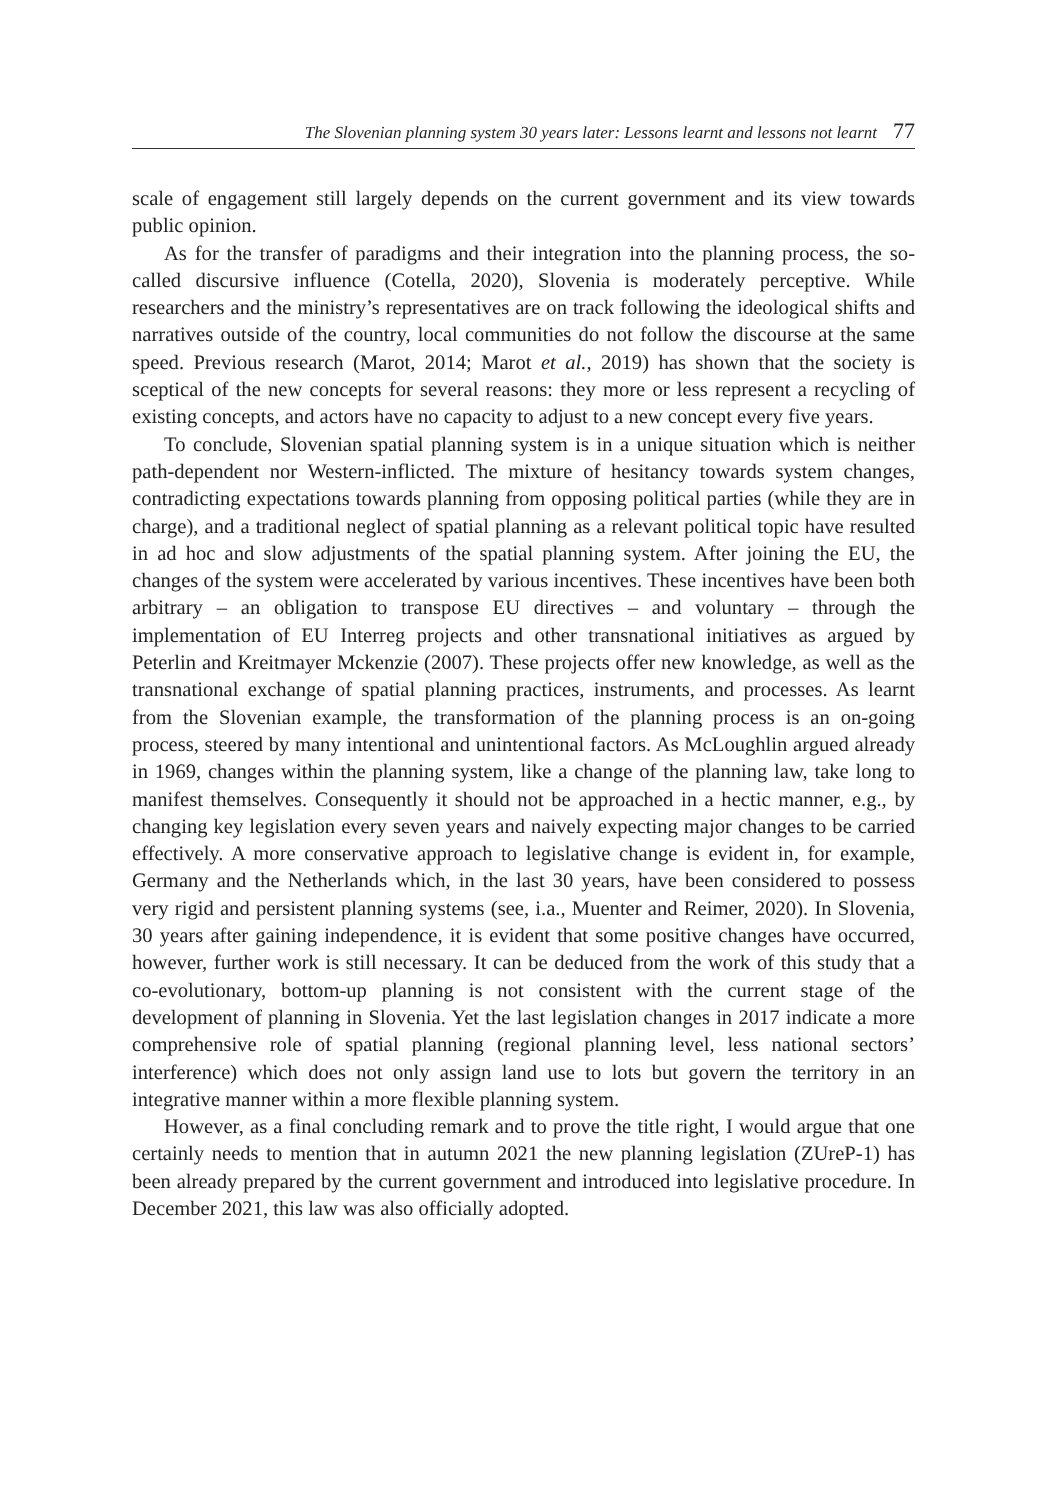The Slovenian planning system 30 years later: Lessons learnt and lessons not learnt 77
scale of engagement still largely depends on the current government and its view towards public opinion.
As for the transfer of paradigms and their integration into the planning process, the so-called discursive influence (Cotella, 2020), Slovenia is moderately perceptive. While researchers and the ministry’s representatives are on track following the ideological shifts and narratives outside of the country, local communities do not follow the discourse at the same speed. Previous research (Marot, 2014; Marot et al., 2019) has shown that the society is sceptical of the new concepts for several reasons: they more or less represent a recycling of existing concepts, and actors have no capacity to adjust to a new concept every five years.
To conclude, Slovenian spatial planning system is in a unique situation which is neither path-dependent nor Western-inflicted. The mixture of hesitancy towards system changes, contradicting expectations towards planning from opposing political parties (while they are in charge), and a traditional neglect of spatial planning as a relevant political topic have resulted in ad hoc and slow adjustments of the spatial planning system. After joining the EU, the changes of the system were accelerated by various incentives. These incentives have been both arbitrary – an obligation to transpose EU directives – and voluntary – through the implementation of EU Interreg projects and other transnational initiatives as argued by Peterlin and Kreitmayer Mckenzie (2007). These projects offer new knowledge, as well as the transnational exchange of spatial planning practices, instruments, and processes. As learnt from the Slovenian example, the transformation of the planning process is an on-going process, steered by many intentional and unintentional factors. As McLoughlin argued already in 1969, changes within the planning system, like a change of the planning law, take long to manifest themselves. Consequently it should not be approached in a hectic manner, e.g., by changing key legislation every seven years and naively expecting major changes to be carried effectively. A more conservative approach to legislative change is evident in, for example, Germany and the Netherlands which, in the last 30 years, have been considered to possess very rigid and persistent planning systems (see, i.a., Muenter and Reimer, 2020). In Slovenia, 30 years after gaining independence, it is evident that some positive changes have occurred, however, further work is still necessary. It can be deduced from the work of this study that a co-evolutionary, bottom-up planning is not consistent with the current stage of the development of planning in Slovenia. Yet the last legislation changes in 2017 indicate a more comprehensive role of spatial planning (regional planning level, less national sectors’ interference) which does not only assign land use to lots but govern the territory in an integrative manner within a more flexible planning system.
However, as a final concluding remark and to prove the title right, I would argue that one certainly needs to mention that in autumn 2021 the new planning legislation (ZUreP-1) has been already prepared by the current government and introduced into legislative procedure. In December 2021, this law was also officially adopted.